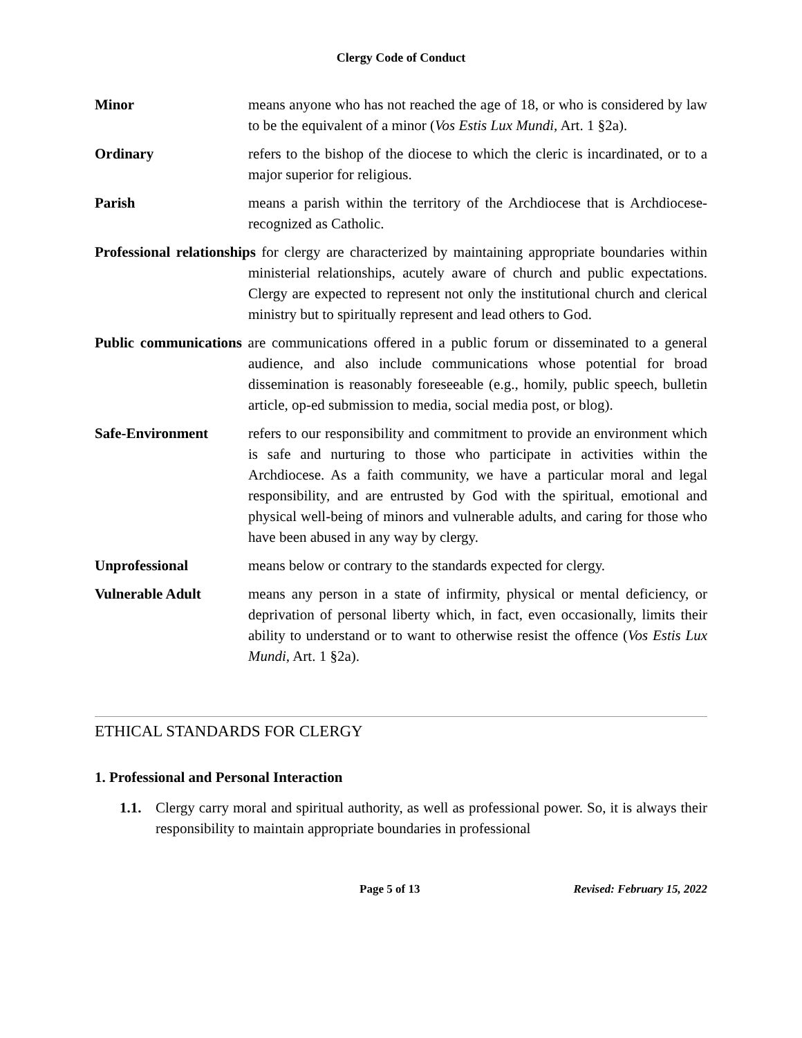Clergy Code of Conduct
Minor means anyone who has not reached the age of 18, or who is considered by law to be the equivalent of a minor (Vos Estis Lux Mundi, Art. 1 §2a).
Ordinary refers to the bishop of the diocese to which the cleric is incardinated, or to a major superior for religious.
Parish means a parish within the territory of the Archdiocese that is Archdiocese-recognized as Catholic.
Professional relationships for clergy are characterized by maintaining appropriate boundaries within ministerial relationships, acutely aware of church and public expectations. Clergy are expected to represent not only the institutional church and clerical ministry but to spiritually represent and lead others to God.
Public communications are communications offered in a public forum or disseminated to a general audience, and also include communications whose potential for broad dissemination is reasonably foreseeable (e.g., homily, public speech, bulletin article, op-ed submission to media, social media post, or blog).
Safe-Environment refers to our responsibility and commitment to provide an environment which is safe and nurturing to those who participate in activities within the Archdiocese. As a faith community, we have a particular moral and legal responsibility, and are entrusted by God with the spiritual, emotional and physical well-being of minors and vulnerable adults, and caring for those who have been abused in any way by clergy.
Unprofessional means below or contrary to the standards expected for clergy.
Vulnerable Adult means any person in a state of infirmity, physical or mental deficiency, or deprivation of personal liberty which, in fact, even occasionally, limits their ability to understand or to want to otherwise resist the offence (Vos Estis Lux Mundi, Art. 1 §2a).
ETHICAL STANDARDS FOR CLERGY
1. Professional and Personal Interaction
1.1. Clergy carry moral and spiritual authority, as well as professional power. So, it is always their responsibility to maintain appropriate boundaries in professional
Page 5 of 13 Revised: February 15, 2022